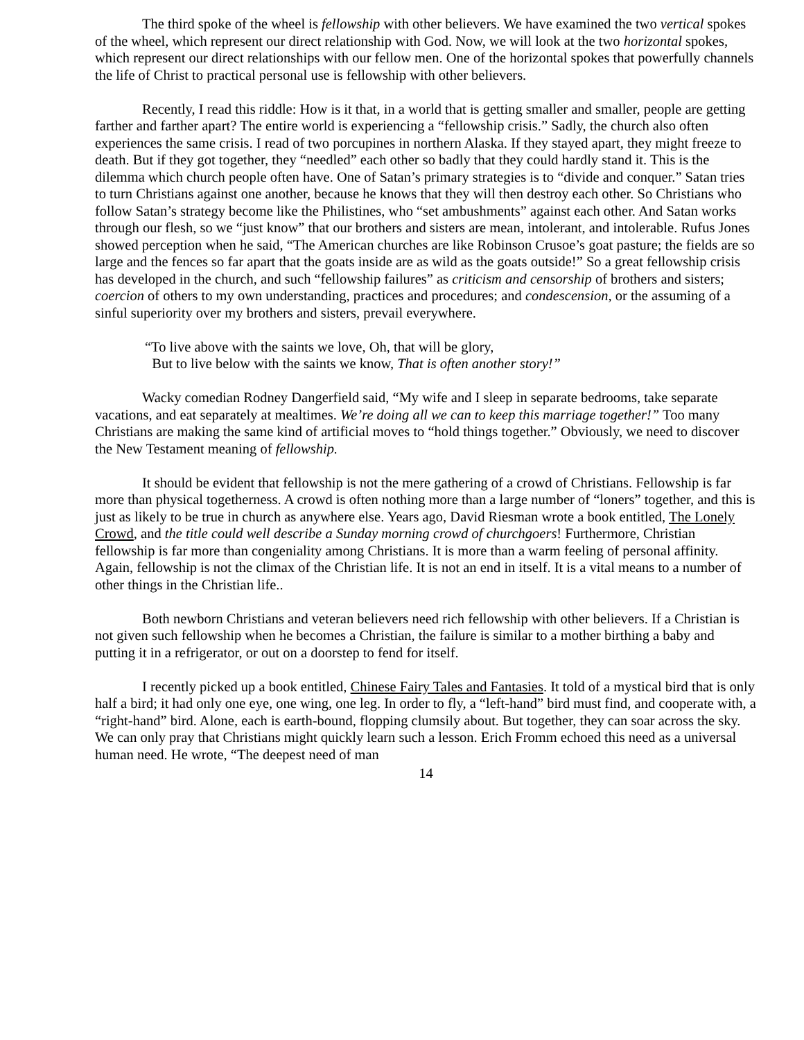The third spoke of the wheel is fellowship with other believers. We have examined the two vertical spokes of the wheel, which represent our direct relationship with God. Now, we will look at the two horizontal spokes, which represent our direct relationships with our fellow men. One of the horizontal spokes that powerfully channels the life of Christ to practical personal use is fellowship with other believers.
Recently, I read this riddle: How is it that, in a world that is getting smaller and smaller, people are getting farther and farther apart? The entire world is experiencing a “fellowship crisis.” Sadly, the church also often experiences the same crisis. I read of two porcupines in northern Alaska. If they stayed apart, they might freeze to death. But if they got together, they “needled” each other so badly that they could hardly stand it. This is the dilemma which church people often have. One of Satan’s primary strategies is to “divide and conquer.” Satan tries to turn Christians against one another, because he knows that they will then destroy each other. So Christians who follow Satan’s strategy become like the Philistines, who “set ambushments” against each other. And Satan works through our flesh, so we “just know” that our brothers and sisters are mean, intolerant, and intolerable. Rufus Jones showed perception when he said, “The American churches are like Robinson Crusoe’s goat pasture; the fields are so large and the fences so far apart that the goats inside are as wild as the goats outside!” So a great fellowship crisis has developed in the church, and such “fellowship failures” as criticism and censorship of brothers and sisters; coercion of others to my own understanding, practices and procedures; and condescension, or the assuming of a sinful superiority over my brothers and sisters, prevail everywhere.
“To live above with the saints we love, Oh, that will be glory,
But to live below with the saints we know, That is often another story!”
Wacky comedian Rodney Dangerfield said, “My wife and I sleep in separate bedrooms, take separate vacations, and eat separately at mealtimes. We’re doing all we can to keep this marriage together!” Too many Christians are making the same kind of artificial moves to “hold things together.” Obviously, we need to discover the New Testament meaning of fellowship.
It should be evident that fellowship is not the mere gathering of a crowd of Christians. Fellowship is far more than physical togetherness. A crowd is often nothing more than a large number of “loners” together, and this is just as likely to be true in church as anywhere else. Years ago, David Riesman wrote a book entitled, The Lonely Crowd, and the title could well describe a Sunday morning crowd of churchgoers! Furthermore, Christian fellowship is far more than congeniality among Christians. It is more than a warm feeling of personal affinity. Again, fellowship is not the climax of the Christian life. It is not an end in itself. It is a vital means to a number of other things in the Christian life..
Both newborn Christians and veteran believers need rich fellowship with other believers. If a Christian is not given such fellowship when he becomes a Christian, the failure is similar to a mother birthing a baby and putting it in a refrigerator, or out on a doorstep to fend for itself.
I recently picked up a book entitled, Chinese Fairy Tales and Fantasies. It told of a mystical bird that is only half a bird; it had only one eye, one wing, one leg. In order to fly, a “left-hand” bird must find, and cooperate with, a “right-hand” bird. Alone, each is earth-bound, flopping clumsily about. But together, they can soar across the sky. We can only pray that Christians might quickly learn such a lesson. Erich Fromm echoed this need as a universal human need. He wrote, “The deepest need of man
14